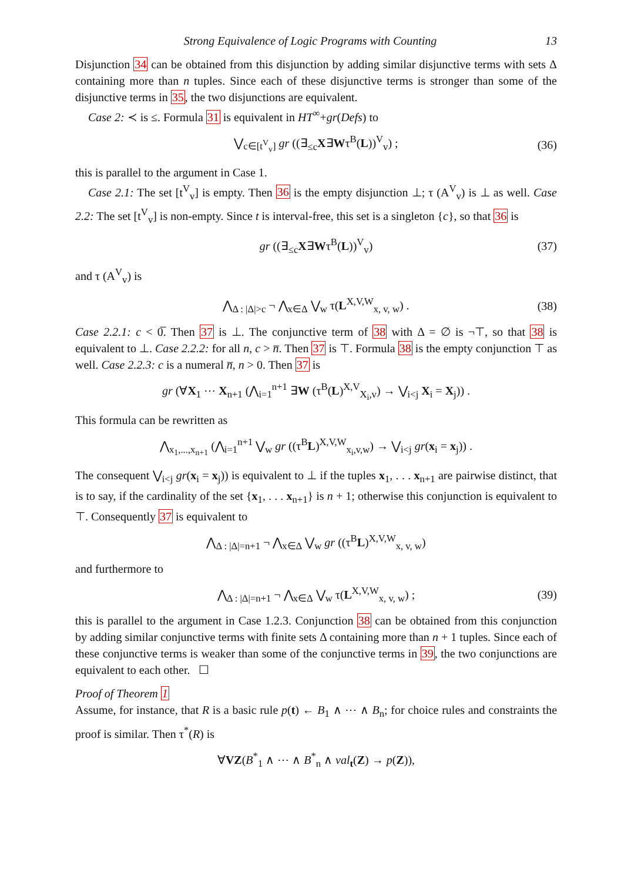Strong Equivalence of Logic Programs with Counting 13
Disjunction 34 can be obtained from this disjunction by adding similar disjunctive terms with sets Δ containing more than n tuples. Since each of these disjunctive terms is stronger than some of the disjunctive terms in 35, the two disjunctions are equivalent.
Case 2: ≺ is ≤. Formula 31 is equivalent in HT<sup>∞</sup>+gr(Defs) to
⋁<sub>c∈[t<sup>V</sup><sub>v</sub>]</sub> gr ((∃<sub>≤c</sub>X∃Wτ<sup>B</sup>(L))<sup>V</sup><sub>v</sub>) ; (36)
this is parallel to the argument in Case 1.
Case 2.1: The set [t<sup>V</sup><sub>v</sub>] is empty. Then 36 is the empty disjunction ⊥; τ (A<sup>V</sup><sub>v</sub>) is ⊥ as well. Case 2.2: The set [t<sup>V</sup><sub>v</sub>] is non-empty. Since t is interval-free, this set is a singleton {c}, so that 36 is
gr ((∃<sub>≤c</sub>X∃Wτ<sup>B</sup>(L))<sup>V</sup><sub>v</sub>) (37)
and τ (A<sup>V</sup><sub>v</sub>) is
⋀<sub>Δ : |Δ|>c</sub> ¬ ⋀<sub>x∈Δ</sub> ⋁<sub>w</sub> τ(L<sup>X,V,W</sup><sub>x, v, w</sub>) . (38)
Case 2.2.1: c < 0̅. Then 37 is ⊥. The conjunctive term of 38 with Δ = ∅ is ¬⊤, so that 38 is equivalent to ⊥. Case 2.2.2: for all n, c > n̅. Then 37 is ⊤. Formula 38 is the empty conjunction ⊤ as well. Case 2.2.3: c is a numeral n̅, n > 0. Then 37 is
gr (∀X<sub>1</sub> ⋯ X<sub>n+1</sub> (⋀<sub>i=1</sub><sup>n+1</sup> ∃W (τ<sup>B</sup>(L)<sup>X,V</sup><sub>X<sub>i</sub>,v</sub>) → ⋁<sub>i<j</sub> X<sub>i</sub> = X<sub>j</sub>)) .
This formula can be rewritten as
⋀<sub>x<sub>1</sub>,...,x<sub>n+1</sub></sub> (⋀<sub>i=1</sub><sup>n+1</sup> ⋁<sub>w</sub> gr ((τ<sup>B</sup>L)<sup>X,V,W</sup><sub>x<sub>i</sub>,v,w</sub>) → ⋁<sub>i<j</sub> gr(x<sub>i</sub> = x<sub>j</sub>)) .
The consequent ⋁<sub>i<j</sub> gr(x<sub>i</sub> = x<sub>j</sub>)) is equivalent to ⊥ if the tuples x<sub>1</sub>, . . . x<sub>n+1</sub> are pairwise distinct, that is to say, if the cardinality of the set {x<sub>1</sub>, . . . x<sub>n+1</sub>} is n + 1; otherwise this conjunction is equivalent to ⊤. Consequently 37 is equivalent to
⋀<sub>Δ : |Δ|=n+1</sub> ¬ ⋀<sub>x∈Δ</sub> ⋁<sub>w</sub> gr ((τ<sup>B</sup>L)<sup>X,V,W</sup><sub>x, v, w</sub>)
and furthermore to
⋀<sub>Δ : |Δ|=n+1</sub> ¬ ⋀<sub>x∈Δ</sub> ⋁<sub>w</sub> τ(L<sup>X,V,W</sup><sub>x, v, w</sub>) ; (39)
this is parallel to the argument in Case 1.2.3. Conjunction 38 can be obtained from this conjunction by adding similar conjunctive terms with finite sets Δ containing more than n + 1 tuples. Since each of these conjunctive terms is weaker than some of the conjunctive terms in 39, the two conjunctions are equivalent to each other. ☐
Proof of Theorem 1
Assume, for instance, that R is a basic rule p(t) ← B<sub>1</sub> ∧ ⋯ ∧ B<sub>n</sub>; for choice rules and constraints the proof is similar. Then τ<sup>*</sup>(R) is
∀VZ(B<sup>*</sup><sub>1</sub> ∧ ⋯ ∧ B<sup>*</sup><sub>n</sub> ∧ val<sub>t</sub>(Z) → p(Z)),